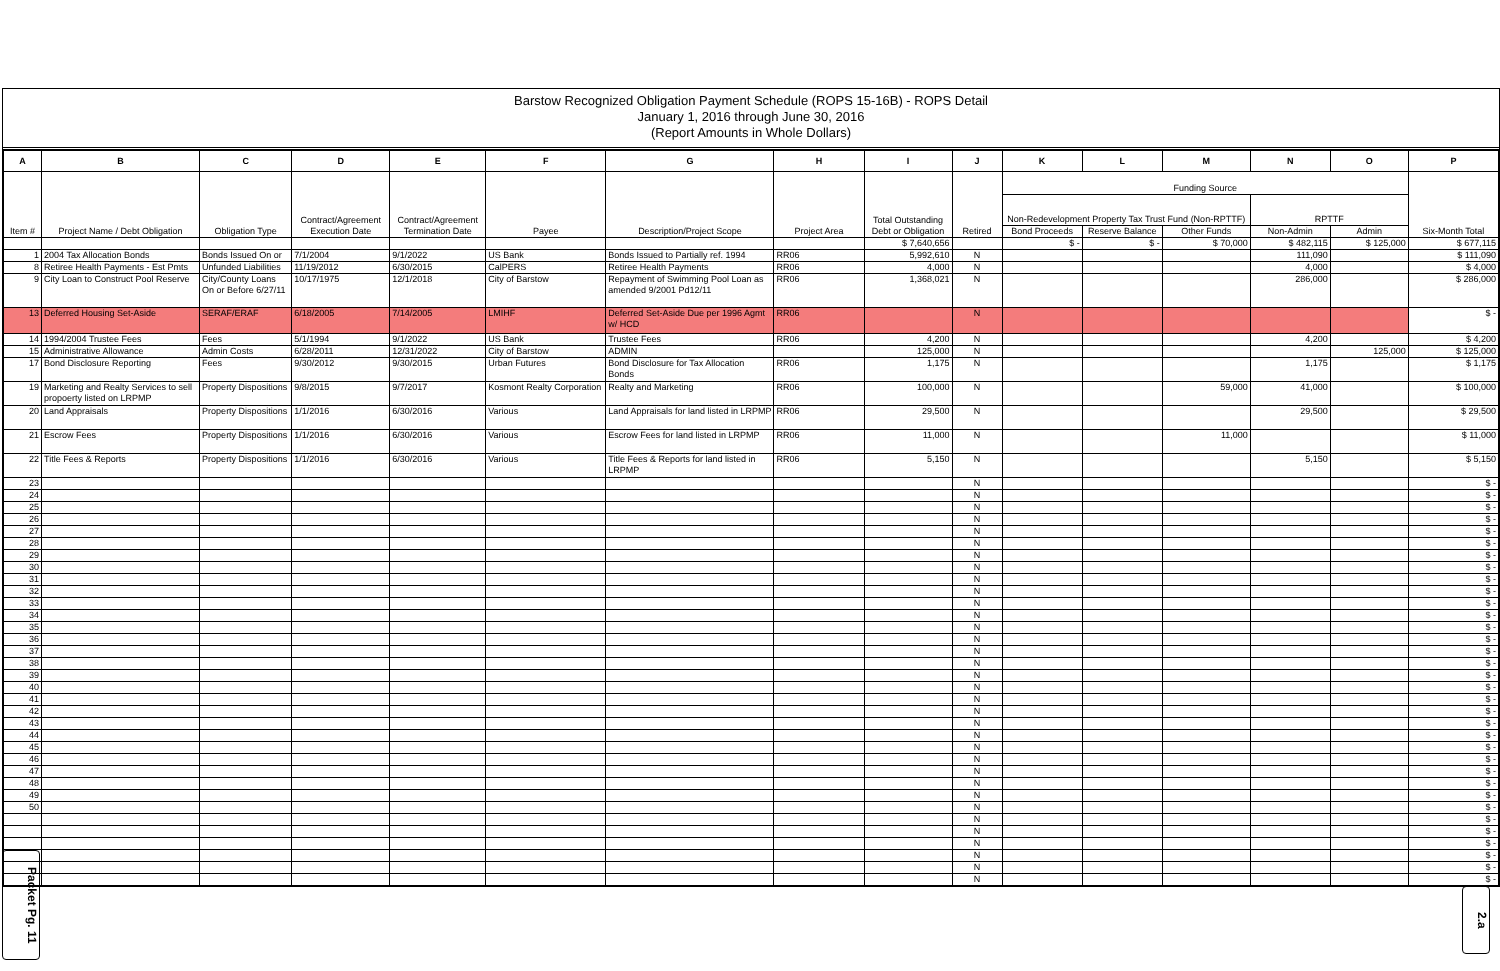Barstow Recognized Obligation Payment Schedule (ROPS 15-16B) - ROPS Detail
January 1, 2016 through June 30, 2016
(Report Amounts in Whole Dollars)
| A | B | C | D | E | F | G | H | I | J | K | L | M | N | O | P |
| --- | --- | --- | --- | --- | --- | --- | --- | --- | --- | --- | --- | --- | --- | --- | --- |
| Item # | Project Name / Debt Obligation | Obligation Type | Contract/Agreement Execution Date | Contract/Agreement Termination Date | Payee | Description/Project Scope | Project Area | Total Outstanding Debt or Obligation | Retired | Funding Source | | | | | Six-Month Total |
| | | | | | | | | | | Non-Redevelopment Property Tax Trust Fund (Non-RPTTF) | | | RPTTF | | |
| | | | | | | | | | | Bond Proceeds | Reserve Balance | Other Funds | Non-Admin | Admin | |
| | | | | | | | | $ 7,640,656 | | $ - | $ - | $ 70,000 | $ 482,115 | $ 125,000 | $ 677,115 |
| 1 | 2004 Tax Allocation Bonds | Bonds Issued On or | 7/1/2004 | 9/1/2022 | US Bank | Bonds Issued to Partially ref. 1994 | RR06 | 5,992,610 | N | | | | 111,090 | | $ 111,090 |
| 8 | Retiree Health Payments - Est Pmts | Unfunded Liabilities | 11/19/2012 | 6/30/2015 | CalPERS | Retiree Health Payments | RR06 | 4,000 | N | | | | 4,000 | | $ 4,000 |
| 9 | City Loan to Construct Pool Reserve | City/County Loans On or Before 6/27/11 | 10/17/1975 | 12/1/2018 | City of Barstow | Repayment of Swimming Pool Loan as amended 9/2001 Pd12/11 | RR06 | 1,368,021 | N | | | | 286,000 | | $ 286,000 |
| 13 | Deferred Housing Set-Aside | SERAF/ERAF | 6/18/2005 | 7/14/2005 | LMIHF | Deferred Set-Aside Due per 1996 Agmt w/ HCD | RR06 | | N | | | | | | $ - |
| 14 | 1994/2004 Trustee Fees | Fees | 5/1/1994 | 9/1/2022 | US Bank | Trustee Fees | RR06 | 4,200 | N | | | | 4,200 | | $ 4,200 |
| 15 | Administrative Allowance | Admin Costs | 6/28/2011 | 12/31/2022 | City of Barstow | ADMIN | | 125,000 | N | | | | | 125,000 | $ 125,000 |
| 17 | Bond Disclosure Reporting | Fees | 9/30/2012 | 9/30/2015 | Urban Futures | Bond Disclosure for Tax Allocation Bonds | RR06 | 1,175 | N | | | | 1,175 | | $ 1,175 |
| 19 | Marketing and Realty Services to sell propoerty listed on LRPMP | Property Dispositions | 9/8/2015 | 9/7/2017 | Kosmont Realty Corporation | Realty and Marketing | RR06 | 100,000 | N | | | 59,000 | 41,000 | | $ 100,000 |
| 20 | Land Appraisals | Property Dispositions | 1/1/2016 | 6/30/2016 | Various | Land Appraisals for land listed in LRPMP | RR06 | 29,500 | N | | | | 29,500 | | $ 29,500 |
| 21 | Escrow Fees | Property Dispositions | 1/1/2016 | 6/30/2016 | Various | Escrow Fees for land listed in LRPMP | RR06 | 11,000 | N | | | 11,000 | | | $ 11,000 |
| 22 | Title Fees & Reports | Property Dispositions | 1/1/2016 | 6/30/2016 | Various | Title Fees & Reports for land listed in LRPMP | RR06 | 5,150 | N | | | | 5,150 | | $ 5,150 |
| 23 | | | | | | | | | N | | | | | | $ - |
| 24 | | | | | | | | | N | | | | | | $ - |
| 25 | | | | | | | | | N | | | | | | $ - |
| 26 | | | | | | | | | N | | | | | | $ - |
| 27 | | | | | | | | | N | | | | | | $ - |
| 28 | | | | | | | | | N | | | | | | $ - |
| 29 | | | | | | | | | N | | | | | | $ - |
| 30 | | | | | | | | | N | | | | | | $ - |
| 31 | | | | | | | | | N | | | | | | $ - |
| 32 | | | | | | | | | N | | | | | | $ - |
| 33 | | | | | | | | | N | | | | | | $ - |
| 34 | | | | | | | | | N | | | | | | $ - |
| 35 | | | | | | | | | N | | | | | | $ - |
| 36 | | | | | | | | | N | | | | | | $ - |
| 37 | | | | | | | | | N | | | | | | $ - |
| 38 | | | | | | | | | N | | | | | | $ - |
| 39 | | | | | | | | | N | | | | | | $ - |
| 40 | | | | | | | | | N | | | | | | $ - |
| 41 | | | | | | | | | N | | | | | | $ - |
| 42 | | | | | | | | | N | | | | | | $ - |
| 43 | | | | | | | | | N | | | | | | $ - |
| 44 | | | | | | | | | N | | | | | | $ - |
| 45 | | | | | | | | | N | | | | | | $ - |
| 46 | | | | | | | | | N | | | | | | $ - |
| 47 | | | | | | | | | N | | | | | | $ - |
| 48 | | | | | | | | | N | | | | | | $ - |
| 49 | | | | | | | | | N | | | | | | $ - |
| 50 | | | | | | | | | N | | | | | | $ - |
| | | | | | | | | | N | | | | | | $ - |
| | | | | | | | | | N | | | | | | $ - |
| | | | | | | | | | N | | | | | | $ - |
| | | | | | | | | | N | | | | | | $ - |
| | | | | | | | | | N | | | | | | $ - |
| | | | | | | | | | N | | | | | | $ - |
Packet Pg. 11
2.a